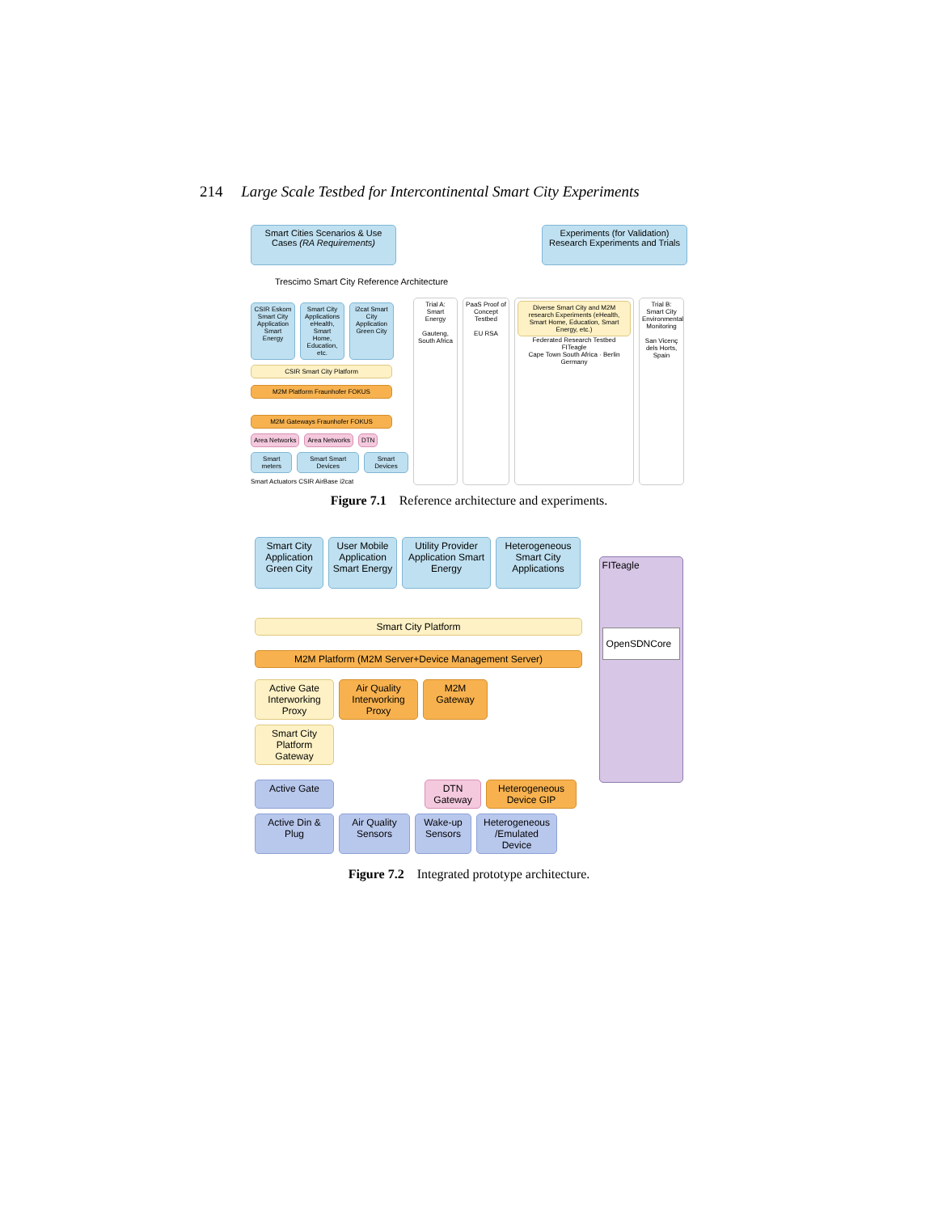214 Large Scale Testbed for Intercontinental Smart City Experiments
Smart Cities Scenarios & Use Cases (RA Requirements)
Experiments (for Validation) Research Experiments and Trials
Trescimo Smart City Reference Architecture
CSIR Eskom Smart City Application Smart Energy
Smart City Applications eHealth, Smart Home, Education, etc.
i2cat Smart City Application Green City
CSIR Smart City Platform
M2M Platform Fraunhofer FOKUS
M2M Gateways Fraunhofer FOKUS
Area Networks Area Networks DTN
Smart meters Smart Smart Devices Smart Devices
Smart Actuators CSIR AirBase i2cat
Trial A: Smart Energy
Gauteng, South Africa
PaaS Proof of Concept Testbed
EU RSA
Diverse Smart City and M2M research Experiments (eHealth, Smart Home, Education, Smart Energy, etc.)
Federated Research Testbed
FITeagle
Cape Town South Africa · Berlin Germany
Trial B: Smart City Environmental Monitoring
San Vicenç dels Horts, Spain
Figure 7.1 Reference architecture and experiments.
Smart City Application Green City
User Mobile Application Smart Energy
Utility Provider Application Smart Energy
Heterogeneous Smart City Applications
Smart City Platform
M2M Platform (M2M Server+Device Management Server)
Active Gate Interworking Proxy
Air Quality Interworking Proxy
M2M Gateway
Smart City Platform Gateway
Active Gate DTN Gateway
Heterogeneous Device GIP
Active Din & Plug
Air Quality Sensors
Wake-up Sensors
Heterogeneous /Emulated Device
FITeagle
OpenSDNCore
Figure 7.2 Integrated prototype architecture.